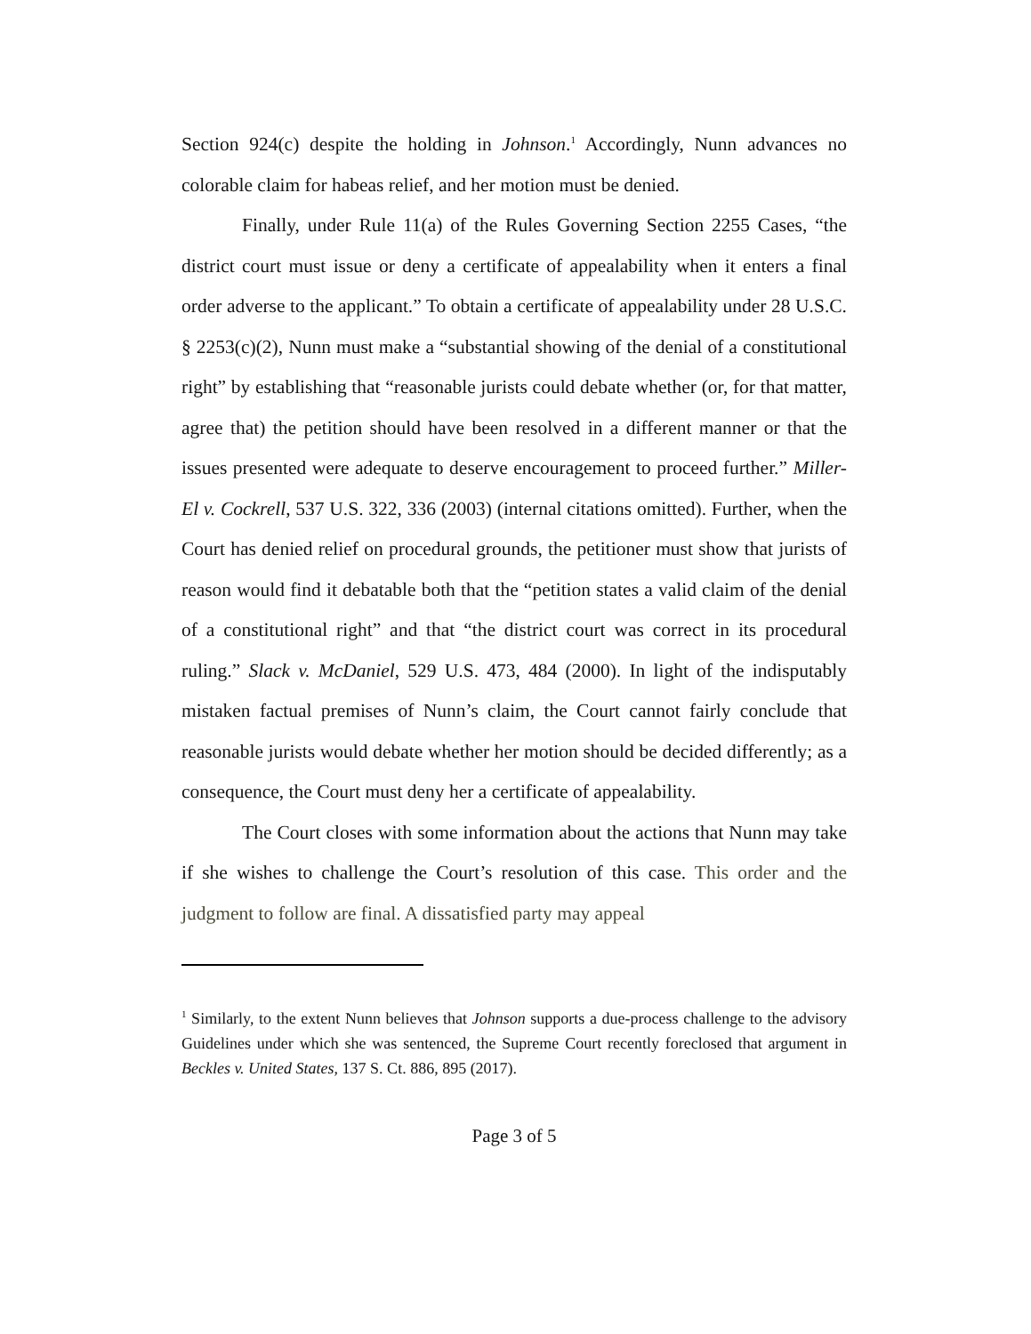Section 924(c) despite the holding in Johnson.<sup>1</sup> Accordingly, Nunn advances no colorable claim for habeas relief, and her motion must be denied.
Finally, under Rule 11(a) of the Rules Governing Section 2255 Cases, “the district court must issue or deny a certificate of appealability when it enters a final order adverse to the applicant.” To obtain a certificate of appealability under 28 U.S.C. § 2253(c)(2), Nunn must make a “substantial showing of the denial of a constitutional right” by establishing that “reasonable jurists could debate whether (or, for that matter, agree that) the petition should have been resolved in a different manner or that the issues presented were adequate to deserve encouragement to proceed further.” Miller-El v. Cockrell, 537 U.S. 322, 336 (2003) (internal citations omitted). Further, when the Court has denied relief on procedural grounds, the petitioner must show that jurists of reason would find it debatable both that the “petition states a valid claim of the denial of a constitutional right” and that “the district court was correct in its procedural ruling.” Slack v. McDaniel, 529 U.S. 473, 484 (2000). In light of the indisputably mistaken factual premises of Nunn’s claim, the Court cannot fairly conclude that reasonable jurists would debate whether her motion should be decided differently; as a consequence, the Court must deny her a certificate of appealability.
The Court closes with some information about the actions that Nunn may take if she wishes to challenge the Court’s resolution of this case. This order and the judgment to follow are final. A dissatisfied party may appeal
<sup>1</sup> Similarly, to the extent Nunn believes that Johnson supports a due-process challenge to the advisory Guidelines under which she was sentenced, the Supreme Court recently foreclosed that argument in Beckles v. United States, 137 S. Ct. 886, 895 (2017).
Page 3 of 5